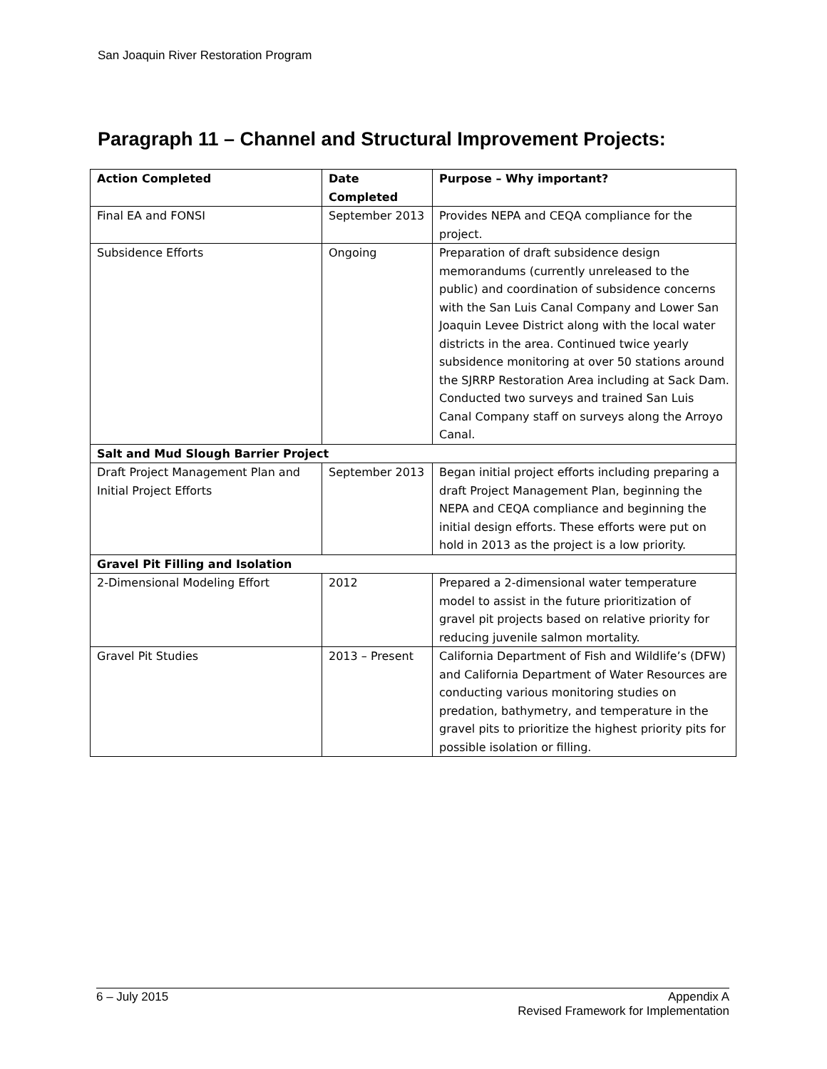San Joaquin River Restoration Program
Paragraph 11 – Channel and Structural Improvement Projects:
| Action Completed | Date Completed | Purpose – Why important? |
| --- | --- | --- |
| Final EA and FONSI | September 2013 | Provides NEPA and CEQA compliance for the project. |
| Subsidence Efforts | Ongoing | Preparation of draft subsidence design memorandums (currently unreleased to the public) and coordination of subsidence concerns with the San Luis Canal Company and Lower San Joaquin Levee District along with the local water districts in the area. Continued twice yearly subsidence monitoring at over 50 stations around the SJRRP Restoration Area including at Sack Dam. Conducted two surveys and trained San Luis Canal Company staff on surveys along the Arroyo Canal. |
| Salt and Mud Slough Barrier Project | | |
| Draft Project Management Plan and Initial Project Efforts | September 2013 | Began initial project efforts including preparing a draft Project Management Plan, beginning the NEPA and CEQA compliance and beginning the initial design efforts. These efforts were put on hold in 2013 as the project is a low priority. |
| Gravel Pit Filling and Isolation | | |
| 2-Dimensional Modeling Effort | 2012 | Prepared a 2-dimensional water temperature model to assist in the future prioritization of gravel pit projects based on relative priority for reducing juvenile salmon mortality. |
| Gravel Pit Studies | 2013 – Present | California Department of Fish and Wildlife’s (DFW) and California Department of Water Resources are conducting various monitoring studies on predation, bathymetry, and temperature in the gravel pits to prioritize the highest priority pits for possible isolation or filling. |
Appendix A
Revised Framework for Implementation 6 – July 2015